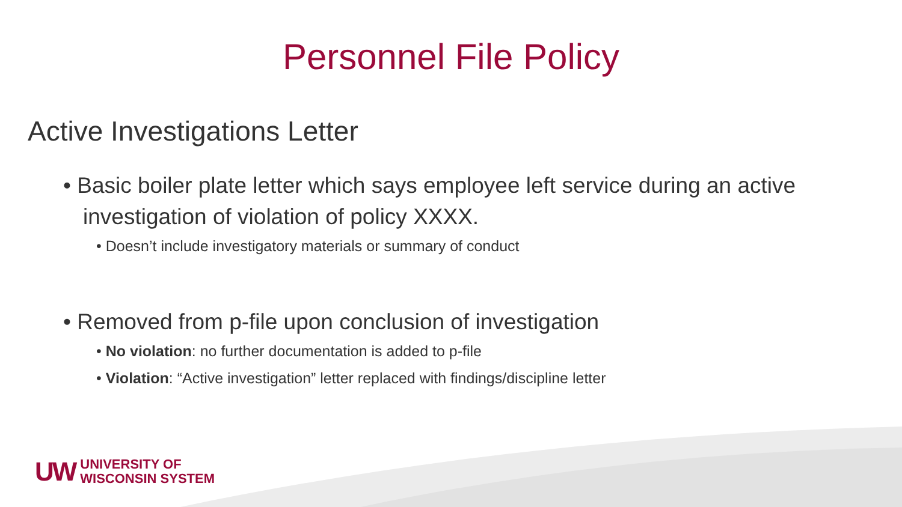Personnel File Policy
Active Investigations Letter
• Basic boiler plate letter which says employee left service during an active investigation of violation of policy XXXX.
• Doesn’t include investigatory materials or summary of conduct
• Removed from p-file upon conclusion of investigation
• No violation: no further documentation is added to p-file
• Violation: “Active investigation” letter replaced with findings/discipline letter
UW UNIVERSITY OF
WISCONSIN SYSTEM